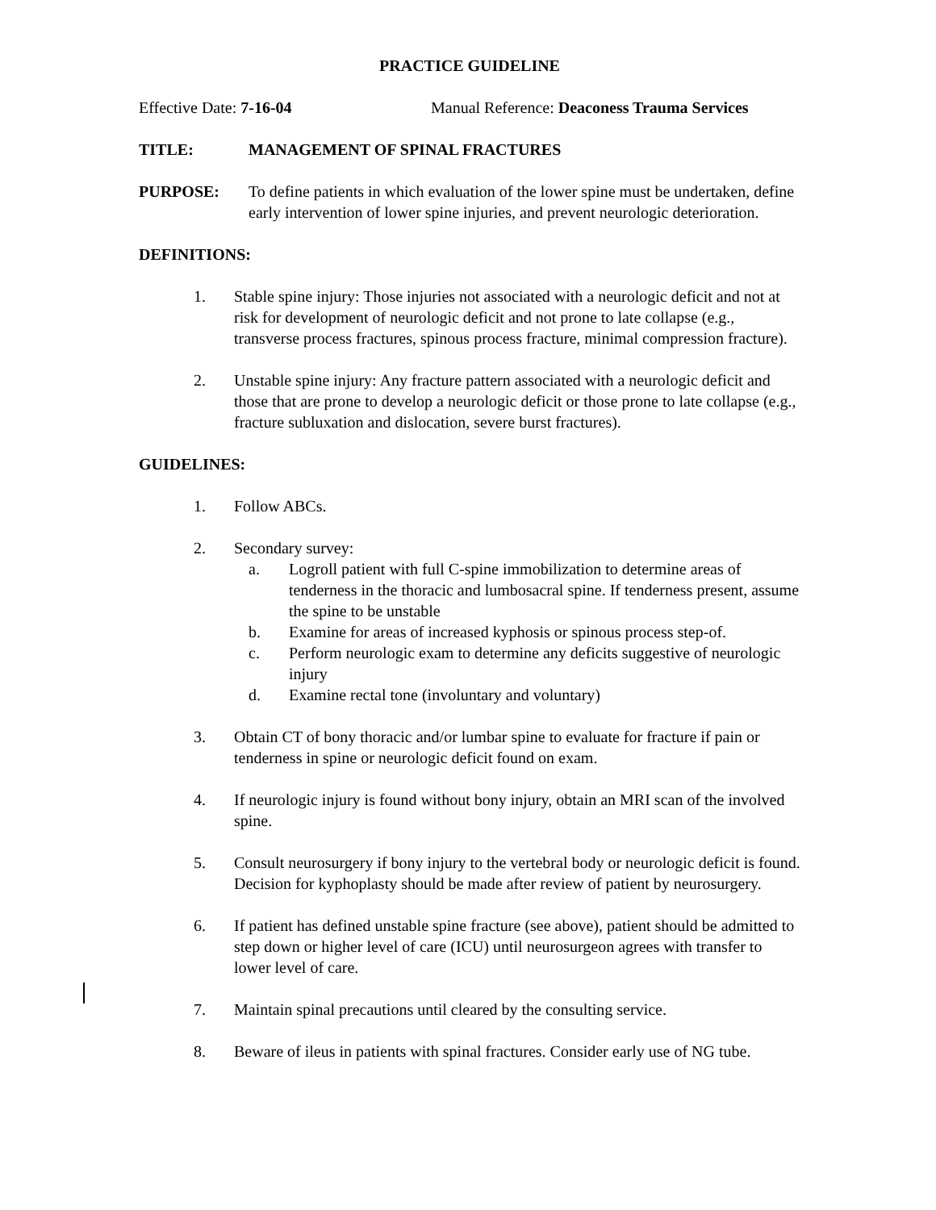PRACTICE GUIDELINE
Effective Date: 7-16-04 Manual Reference: Deaconess Trauma Services
TITLE: MANAGEMENT OF SPINAL FRACTURES
PURPOSE: To define patients in which evaluation of the lower spine must be undertaken, define early intervention of lower spine injuries, and prevent neurologic deterioration.
DEFINITIONS:
1. Stable spine injury: Those injuries not associated with a neurologic deficit and not at risk for development of neurologic deficit and not prone to late collapse (e.g., transverse process fractures, spinous process fracture, minimal compression fracture).
2. Unstable spine injury: Any fracture pattern associated with a neurologic deficit and those that are prone to develop a neurologic deficit or those prone to late collapse (e.g., fracture subluxation and dislocation, severe burst fractures).
GUIDELINES:
1. Follow ABCs.
2. Secondary survey:
a. Logroll patient with full C-spine immobilization to determine areas of tenderness in the thoracic and lumbosacral spine. If tenderness present, assume the spine to be unstable
b. Examine for areas of increased kyphosis or spinous process step-of.
c. Perform neurologic exam to determine any deficits suggestive of neurologic injury
d. Examine rectal tone (involuntary and voluntary)
3. Obtain CT of bony thoracic and/or lumbar spine to evaluate for fracture if pain or tenderness in spine or neurologic deficit found on exam.
4. If neurologic injury is found without bony injury, obtain an MRI scan of the involved spine.
5. Consult neurosurgery if bony injury to the vertebral body or neurologic deficit is found. Decision for kyphoplasty should be made after review of patient by neurosurgery.
6. If patient has defined unstable spine fracture (see above), patient should be admitted to step down or higher level of care (ICU) until neurosurgeon agrees with transfer to lower level of care.
7. Maintain spinal precautions until cleared by the consulting service.
8. Beware of ileus in patients with spinal fractures. Consider early use of NG tube.